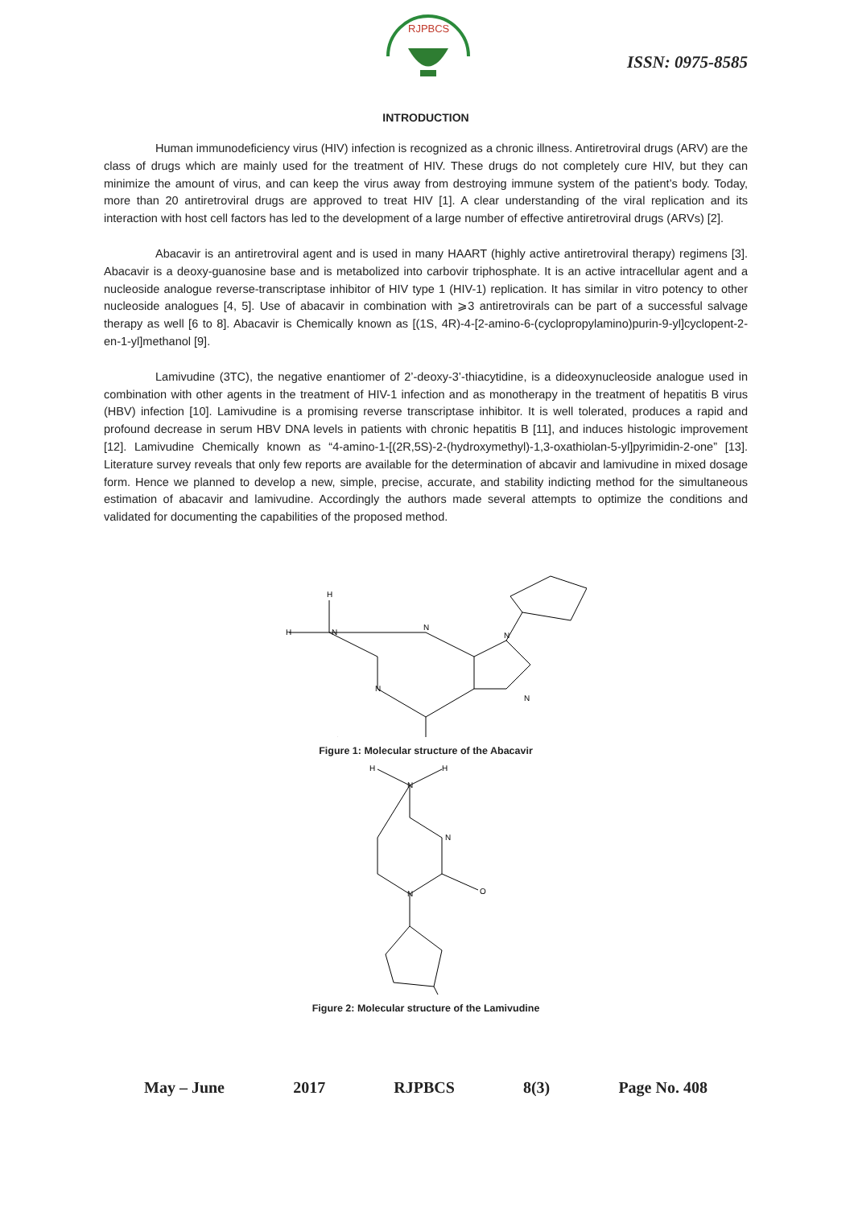RJPBCS
ISSN: 0975-8585
INTRODUCTION
Human immunodeficiency virus (HIV) infection is recognized as a chronic illness. Antiretroviral drugs (ARV) are the class of drugs which are mainly used for the treatment of HIV. These drugs do not completely cure HIV, but they can minimize the amount of virus, and can keep the virus away from destroying immune system of the patient’s body. Today, more than 20 antiretroviral drugs are approved to treat HIV [1]. A clear understanding of the viral replication and its interaction with host cell factors has led to the development of a large number of effective antiretroviral drugs (ARVs) [2].
Abacavir is an antiretroviral agent and is used in many HAART (highly active antiretroviral therapy) regimens [3]. Abacavir is a deoxy-guanosine base and is metabolized into carbovir triphosphate. It is an active intracellular agent and a nucleoside analogue reverse-transcriptase inhibitor of HIV type 1 (HIV-1) replication. It has similar in vitro potency to other nucleoside analogues [4, 5]. Use of abacavir in combination with ⩾3 antiretrovirals can be part of a successful salvage therapy as well [6 to 8]. Abacavir is Chemically known as [(1S, 4R)-4-[2-amino-6-(cyclopropylamino)purin-9-yl]cyclopent-2-en-1-yl]methanol [9].
Lamivudine (3TC), the negative enantiomer of 2’-deoxy-3’-thiacytidine, is a dideoxynucleoside analogue used in combination with other agents in the treatment of HIV-1 infection and as monotherapy in the treatment of hepatitis B virus (HBV) infection [10]. Lamivudine is a promising reverse transcriptase inhibitor. It is well tolerated, produces a rapid and profound decrease in serum HBV DNA levels in patients with chronic hepatitis B [11], and induces histologic improvement [12]. Lamivudine Chemically known as “4-amino-1-[(2R,5S)-2-(hydroxymethyl)-1,3-oxathiolan-5-yl]pyrimidin-2-one” [13]. Literature survey reveals that only few reports are available for the determination of abcavir and lamivudine in mixed dosage form. Hence we planned to develop a new, simple, precise, accurate, and stability indicting method for the simultaneous estimation of abacavir and lamivudine. Accordingly the authors made several attempts to optimize the conditions and validated for documenting the capabilities of the proposed method.
H
H
N
N
N
N
N
Figure 1: Molecular structure of the Abacavir
H
N
H
N
N
O
Figure 2: Molecular structure of the Lamivudine
May – June 2017 RJPBCS 8(3) Page No. 408